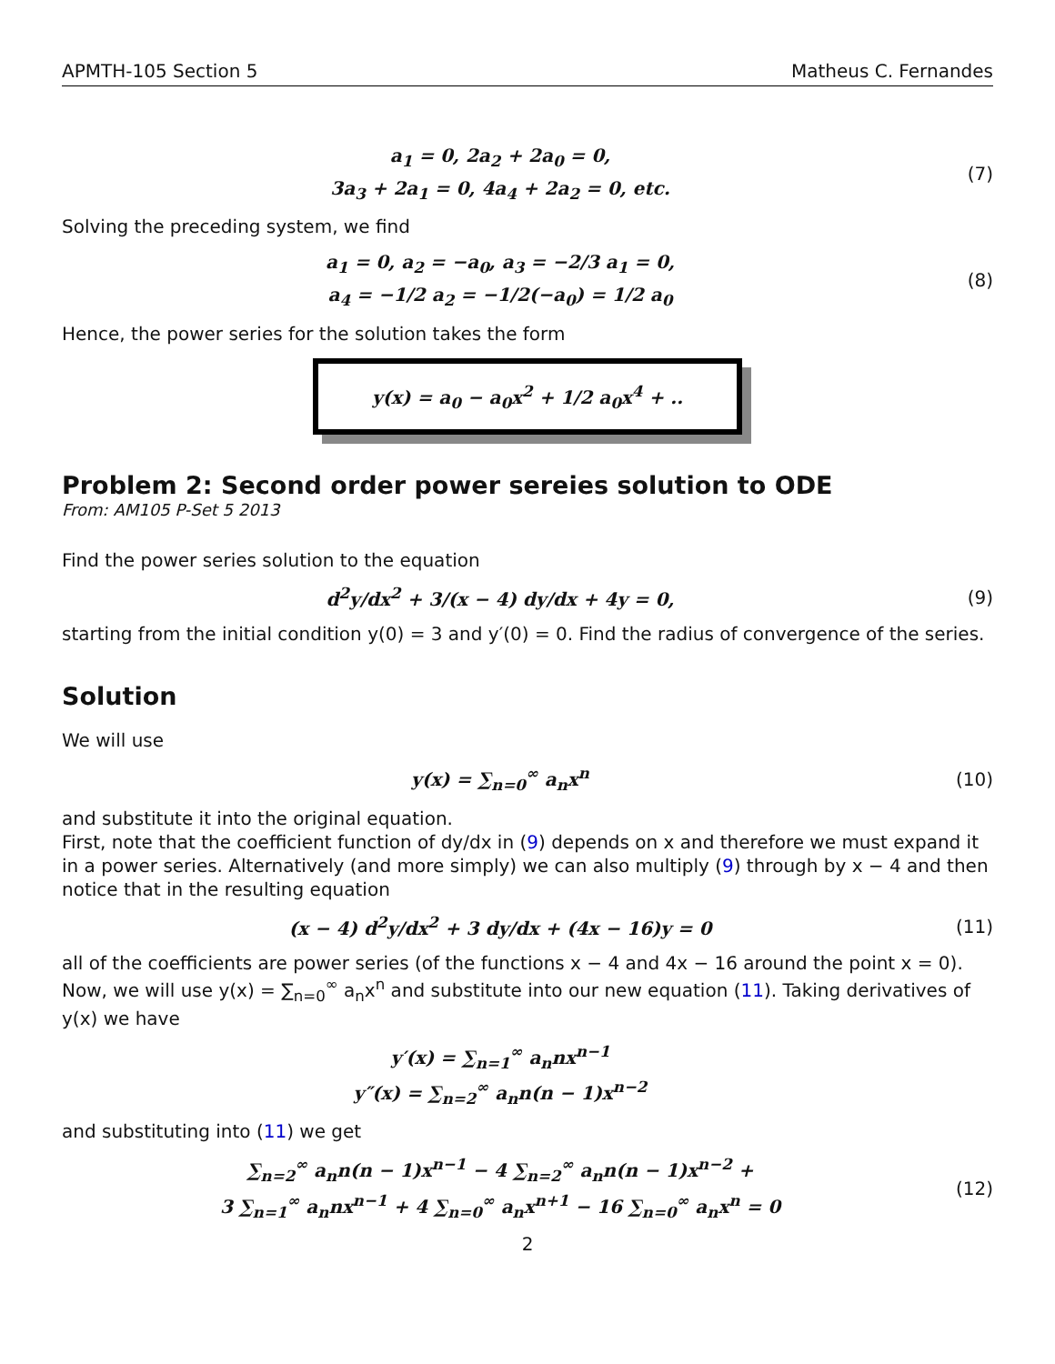APMTH-105 Section 5 Matheus C. Fernandes
a<sub>1</sub> = 0, 2a<sub>2</sub> + 2a<sub>0</sub> = 0,
3a<sub>3</sub> + 2a<sub>1</sub> = 0, 4a<sub>4</sub> + 2a<sub>2</sub> = 0, etc.
(7)
Solving the preceding system, we find
a<sub>1</sub> = 0, a<sub>2</sub> = −a<sub>0</sub>, a<sub>3</sub> = −2/3 a<sub>1</sub> = 0,
a<sub>4</sub> = −1/2 a<sub>2</sub> = −1/2(−a<sub>0</sub>) = 1/2 a<sub>0</sub>
(8)
Hence, the power series for the solution takes the form
y(x) = a<sub>0</sub> − a<sub>0</sub>x<sup>2</sup> + 1/2 a<sub>0</sub>x<sup>4</sup> + ..
Problem 2: Second order power sereies solution to ODE
From: AM105 P-Set 5 2013
Find the power series solution to the equation
d<sup>2</sup>y/dx<sup>2</sup> + 3/(x − 4) dy/dx + 4y = 0,
(9)
starting from the initial condition y(0) = 3 and y′(0) = 0. Find the radius of convergence of the series.
Solution
We will use
y(x) = ∑<sub>n=0</sub><sup>∞</sup> a<sub>n</sub>x<sup>n</sup>
(10)
and substitute it into the original equation.
First, note that the coefficient function of dy/dx in (9) depends on x and therefore we must expand it in a power series. Alternatively (and more simply) we can also multiply (9) through by x − 4 and then notice that in the resulting equation
(x − 4) d<sup>2</sup>y/dx<sup>2</sup> + 3 dy/dx + (4x − 16)y = 0
(11)
all of the coefficients are power series (of the functions x − 4 and 4x − 16 around the point x = 0).
Now, we will use y(x) = ∑<sub>n=0</sub><sup>∞</sup> a<sub>n</sub>x<sup>n</sup> and substitute into our new equation (11). Taking derivatives of y(x) we have
y′(x) = ∑<sub>n=1</sub><sup>∞</sup> a<sub>n</sub>nx<sup>n−1</sup>
y″(x) = ∑<sub>n=2</sub><sup>∞</sup> a<sub>n</sub>n(n − 1)x<sup>n−2</sup>
and substituting into (11) we get
∑<sub>n=2</sub><sup>∞</sup> a<sub>n</sub>n(n − 1)x<sup>n−1</sup> − 4 ∑<sub>n=2</sub><sup>∞</sup> a<sub>n</sub>n(n − 1)x<sup>n−2</sup> +
3 ∑<sub>n=1</sub><sup>∞</sup> a<sub>n</sub>nx<sup>n−1</sup> + 4 ∑<sub>n=0</sub><sup>∞</sup> a<sub>n</sub>x<sup>n+1</sup> − 16 ∑<sub>n=0</sub><sup>∞</sup> a<sub>n</sub>x<sup>n</sup> = 0
(12)
2